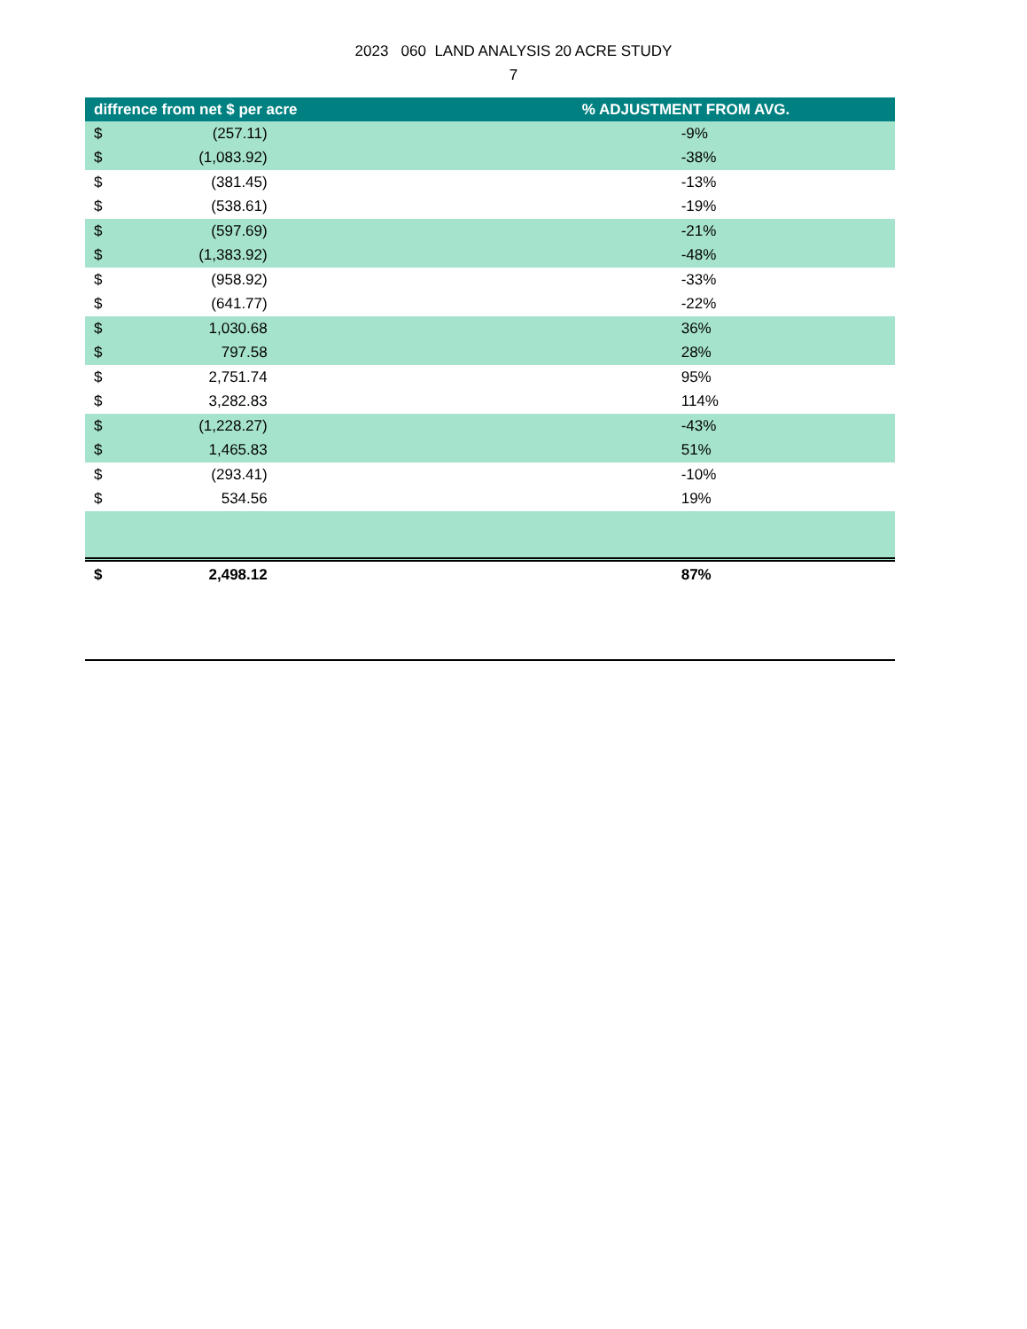2023 060 LAND ANALYSIS 20 ACRE STUDY
7
| diffrence from net $ per acre | | % ADJUSTMENT FROM AVG. |
| --- | --- | --- |
| $ | (257.11) | -9% |
| $ | (1,083.92) | -38% |
| $ | (381.45) | -13% |
| $ | (538.61) | -19% |
| $ | (597.69) | -21% |
| $ | (1,383.92) | -48% |
| $ | (958.92) | -33% |
| $ | (641.77) | -22% |
| $ | 1,030.68 | 36% |
| $ | 797.58 | 28% |
| $ | 2,751.74 | 95% |
| $ | 3,282.83 | 114% |
| $ | (1,228.27) | -43% |
| $ | 1,465.83 | 51% |
| $ | (293.41) | -10% |
| $ | 534.56 | 19% |
| $ | 2,498.12 | 87% |